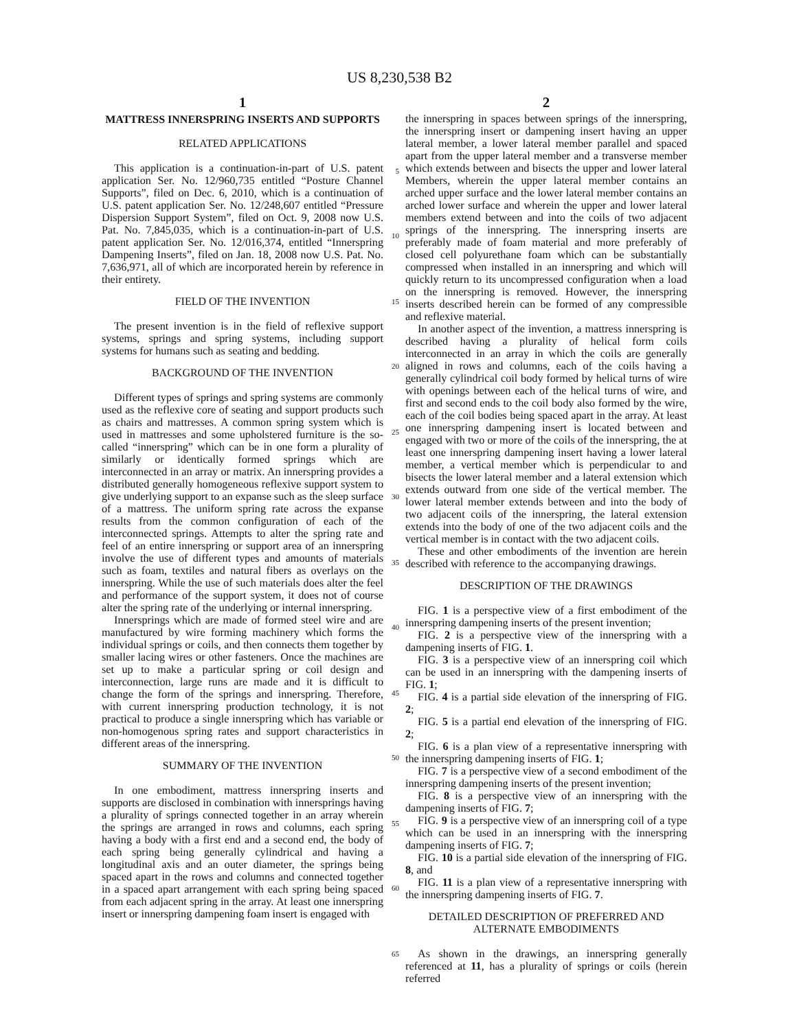US 8,230,538 B2
1
MATTRESS INNERSPRING INSERTS AND SUPPORTS
RELATED APPLICATIONS
This application is a continuation-in-part of U.S. patent application Ser. No. 12/960,735 entitled “Posture Channel Supports”, filed on Dec. 6, 2010, which is a continuation of U.S. patent application Ser. No. 12/248,607 entitled “Pressure Dispersion Support System”, filed on Oct. 9, 2008 now U.S. Pat. No. 7,845,035, which is a continuation-in-part of U.S. patent application Ser. No. 12/016,374, entitled “Innerspring Dampening Inserts”, filed on Jan. 18, 2008 now U.S. Pat. No. 7,636,971, all of which are incorporated herein by reference in their entirety.
FIELD OF THE INVENTION
The present invention is in the field of reflexive support systems, springs and spring systems, including support systems for humans such as seating and bedding.
BACKGROUND OF THE INVENTION
Different types of springs and spring systems are commonly used as the reflexive core of seating and support products such as chairs and mattresses. A common spring system which is used in mattresses and some upholstered furniture is the so-called “innerspring” which can be in one form a plurality of similarly or identically formed springs which are interconnected in an array or matrix. An innerspring provides a distributed generally homogeneous reflexive support system to give underlying support to an expanse such as the sleep surface of a mattress. The uniform spring rate across the expanse results from the common configuration of each of the interconnected springs. Attempts to alter the spring rate and feel of an entire innerspring or support area of an innerspring involve the use of different types and amounts of materials such as foam, textiles and natural fibers as overlays on the innerspring. While the use of such materials does alter the feel and performance of the support system, it does not of course alter the spring rate of the underlying or internal innerspring.
Innersprings which are made of formed steel wire and are manufactured by wire forming machinery which forms the individual springs or coils, and then connects them together by smaller lacing wires or other fasteners. Once the machines are set up to make a particular spring or coil design and interconnection, large runs are made and it is difficult to change the form of the springs and innerspring. Therefore, with current innerspring production technology, it is not practical to produce a single innerspring which has variable or non-homogenous spring rates and support characteristics in different areas of the innerspring.
SUMMARY OF THE INVENTION
In one embodiment, mattress innerspring inserts and supports are disclosed in combination with innersprings having a plurality of springs connected together in an array wherein the springs are arranged in rows and columns, each spring having a body with a first end and a second end, the body of each spring being generally cylindrical and having a longitudinal axis and an outer diameter, the springs being spaced apart in the rows and columns and connected together in a spaced apart arrangement with each spring being spaced from each adjacent spring in the array. At least one innerspring insert or innerspring dampening foam insert is engaged with
5
10
15
20
25
30
35
40
45
50
55
60
65
2
the innerspring in spaces between springs of the innerspring, the innerspring insert or dampening insert having an upper lateral member, a lower lateral member parallel and spaced apart from the upper lateral member and a transverse member which extends between and bisects the upper and lower lateral Members, wherein the upper lateral member contains an arched upper surface and the lower lateral member contains an arched lower surface and wherein the upper and lower lateral members extend between and into the coils of two adjacent springs of the innerspring. The innerspring inserts are preferably made of foam material and more preferably of closed cell polyurethane foam which can be substantially compressed when installed in an innerspring and which will quickly return to its uncompressed configuration when a load on the innerspring is removed. However, the innerspring inserts described herein can be formed of any compressible and reflexive material.
In another aspect of the invention, a mattress innerspring is described having a plurality of helical form coils interconnected in an array in which the coils are generally aligned in rows and columns, each of the coils having a generally cylindrical coil body formed by helical turns of wire with openings between each of the helical turns of wire, and first and second ends to the coil body also formed by the wire, each of the coil bodies being spaced apart in the array. At least one innerspring dampening insert is located between and engaged with two or more of the coils of the innerspring, the at least one innerspring dampening insert having a lower lateral member, a vertical member which is perpendicular to and bisects the lower lateral member and a lateral extension which extends outward from one side of the vertical member. The lower lateral member extends between and into the body of two adjacent coils of the innerspring, the lateral extension extends into the body of one of the two adjacent coils and the vertical member is in contact with the two adjacent coils.
These and other embodiments of the invention are herein described with reference to the accompanying drawings.
DESCRIPTION OF THE DRAWINGS
FIG. 1 is a perspective view of a first embodiment of the innerspring dampening inserts of the present invention;
FIG. 2 is a perspective view of the innerspring with a dampening inserts of FIG. 1.
FIG. 3 is a perspective view of an innerspring coil which can be used in an innerspring with the dampening inserts of FIG. 1;
FIG. 4 is a partial side elevation of the innerspring of FIG. 2;
FIG. 5 is a partial end elevation of the innerspring of FIG. 2;
FIG. 6 is a plan view of a representative innerspring with the innerspring dampening inserts of FIG. 1;
FIG. 7 is a perspective view of a second embodiment of the innerspring dampening inserts of the present invention;
FIG. 8 is a perspective view of an innerspring with the dampening inserts of FIG. 7;
FIG. 9 is a perspective view of an innerspring coil of a type which can be used in an innerspring with the innerspring dampening inserts of FIG. 7;
FIG. 10 is a partial side elevation of the innerspring of FIG. 8, and
FIG. 11 is a plan view of a representative innerspring with the innerspring dampening inserts of FIG. 7.
DETAILED DESCRIPTION OF PREFERRED AND ALTERNATE EMBODIMENTS
As shown in the drawings, an innerspring generally referenced at 11, has a plurality of springs or coils (herein referred